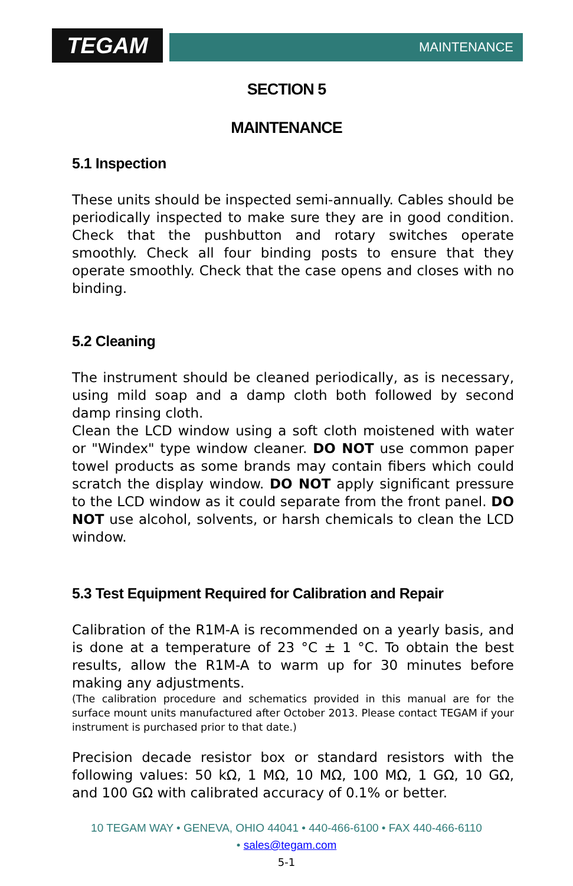TEGAM MAINTENANCE
SECTION 5
MAINTENANCE
5.1 Inspection
These units should be inspected semi-annually. Cables should be periodically inspected to make sure they are in good condition. Check that the pushbutton and rotary switches operate smoothly. Check all four binding posts to ensure that they operate smoothly. Check that the case opens and closes with no binding.
5.2 Cleaning
The instrument should be cleaned periodically, as is necessary, using mild soap and a damp cloth both followed by second damp rinsing cloth.
Clean the LCD window using a soft cloth moistened with water or "Windex" type window cleaner. DO NOT use common paper towel products as some brands may contain fibers which could scratch the display window. DO NOT apply significant pressure to the LCD window as it could separate from the front panel. DO NOT use alcohol, solvents, or harsh chemicals to clean the LCD window.
5.3 Test Equipment Required for Calibration and Repair
Calibration of the R1M-A is recommended on a yearly basis, and is done at a temperature of 23 °C ± 1 °C. To obtain the best results, allow the R1M-A to warm up for 30 minutes before making any adjustments.
(The calibration procedure and schematics provided in this manual are for the surface mount units manufactured after October 2013. Please contact TEGAM if your instrument is purchased prior to that date.)
Precision decade resistor box or standard resistors with the following values: 50 kΩ, 1 MΩ, 10 MΩ, 100 MΩ, 1 GΩ, 10 GΩ, and 100 GΩ with calibrated accuracy of 0.1% or better.
10 TEGAM WAY • GENEVA, OHIO 44041 • 440-466-6100 • FAX 440-466-6110
• sales@tegam.com
5-1